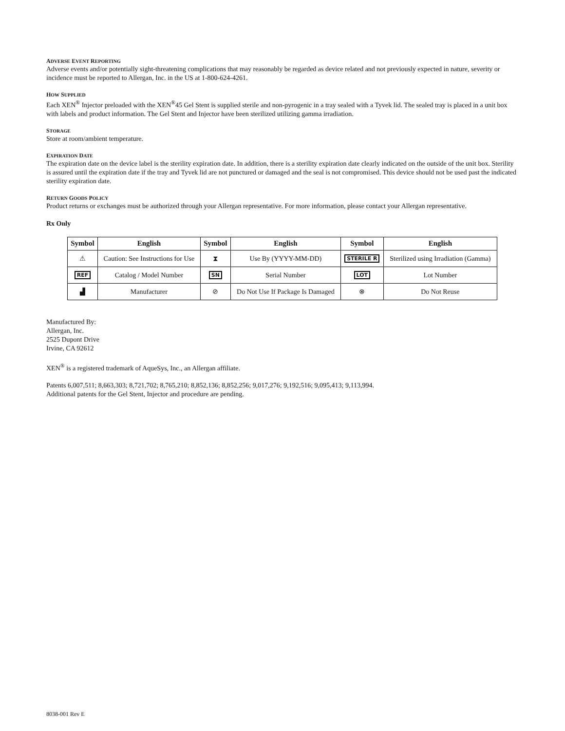ADVERSE EVENT REPORTING
Adverse events and/or potentially sight-threatening complications that may reasonably be regarded as device related and not previously expected in nature, severity or incidence must be reported to Allergan, Inc. in the US at 1-800-624-4261.
HOW SUPPLIED
Each XEN<sup>®</sup> Injector preloaded with the XEN<sup>®</sup>45 Gel Stent is supplied sterile and non-pyrogenic in a tray sealed with a Tyvek lid. The sealed tray is placed in a unit box with labels and product information. The Gel Stent and Injector have been sterilized utilizing gamma irradiation.
STORAGE
Store at room/ambient temperature.
EXPIRATION DATE
The expiration date on the device label is the sterility expiration date. In addition, there is a sterility expiration date clearly indicated on the outside of the unit box. Sterility is assured until the expiration date if the tray and Tyvek lid are not punctured or damaged and the seal is not compromised. This device should not be used past the indicated sterility expiration date.
RETURN GOODS POLICY
Product returns or exchanges must be authorized through your Allergan representative. For more information, please contact your Allergan representative.
Rx Only
| Symbol | English | Symbol | English | Symbol | English |
| --- | --- | --- | --- | --- | --- |
| ⚠ | Caution: See Instructions for Use | ⧗ | Use By (YYYY-MM-DD) | STERILE R | Sterilized using Irradiation (Gamma) |
| REF | Catalog / Model Number | SN | Serial Number | LOT | Lot Number |
| ▟ | Manufacturer | ⊘ | Do Not Use If Package Is Damaged | ⊗ | Do Not Reuse |
Manufactured By:
Allergan, Inc.
2525 Dupont Drive
Irvine, CA 92612
XEN<sup>®</sup> is a registered trademark of AqueSys, Inc., an Allergan affiliate.
Patents 6,007,511; 8,663,303; 8,721,702; 8,765,210; 8,852,136; 8,852,256; 9,017,276; 9,192,516; 9,095,413; 9,113,994.
Additional patents for the Gel Stent, Injector and procedure are pending.
8038-001 Rev E